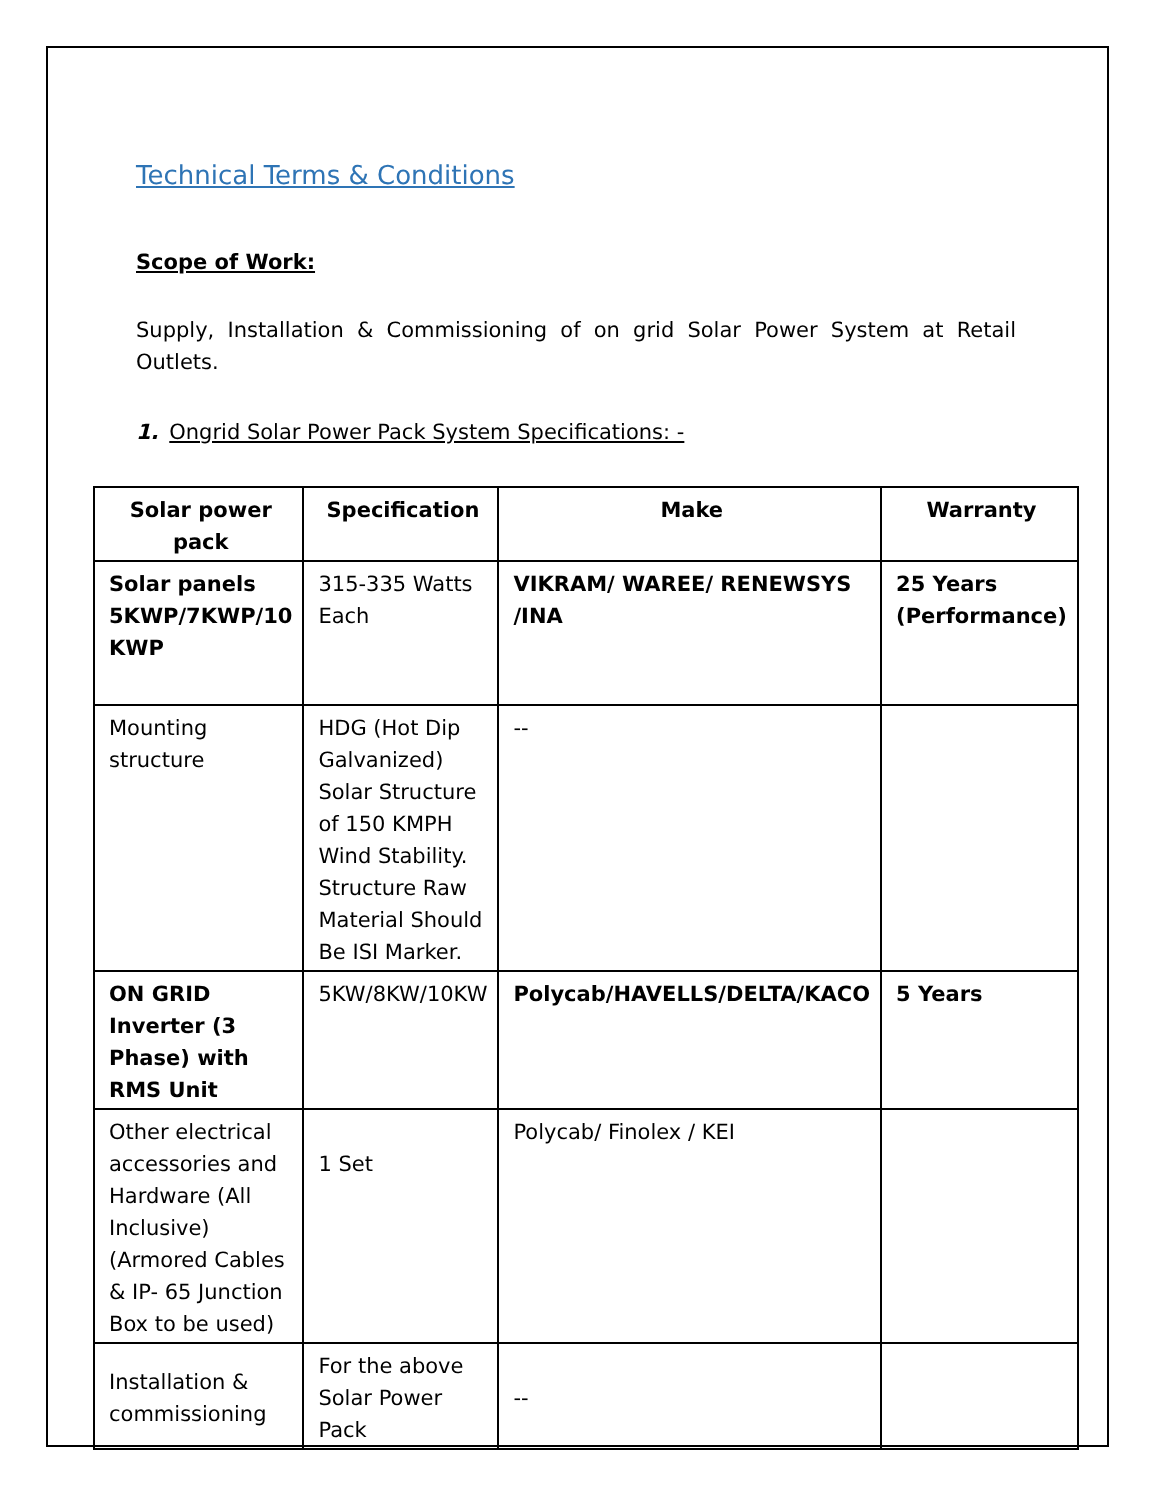Technical Terms & Conditions
Scope of Work:
Supply, Installation & Commissioning of on grid Solar Power System at Retail Outlets.
1. Ongrid Solar Power Pack System Specifications: -
| Solar power pack | Specification | Make | Warranty |
| --- | --- | --- | --- |
| Solar panels 5KWP/7KWP/10 KWP | 315-335 Watts Each | VIKRAM/ WAREE/ RENEWSYS /INA | 25 Years (Performance) |
| Mounting structure | HDG (Hot Dip Galvanized) Solar Structure of 150 KMPH Wind Stability. Structure Raw Material Should Be ISI Marker. | -- | |
| ON GRID Inverter (3 Phase) with RMS Unit | 5KW/8KW/10KW | Polycab/HAVELLS/DELTA/KACO | 5 Years |
| Other electrical accessories and Hardware (All Inclusive)(Armored Cables & IP- 65 Junction Box to be used) | 1 Set | Polycab/ Finolex / KEI | |
| Installation & commissioning | For the above Solar Power Pack | -- | |